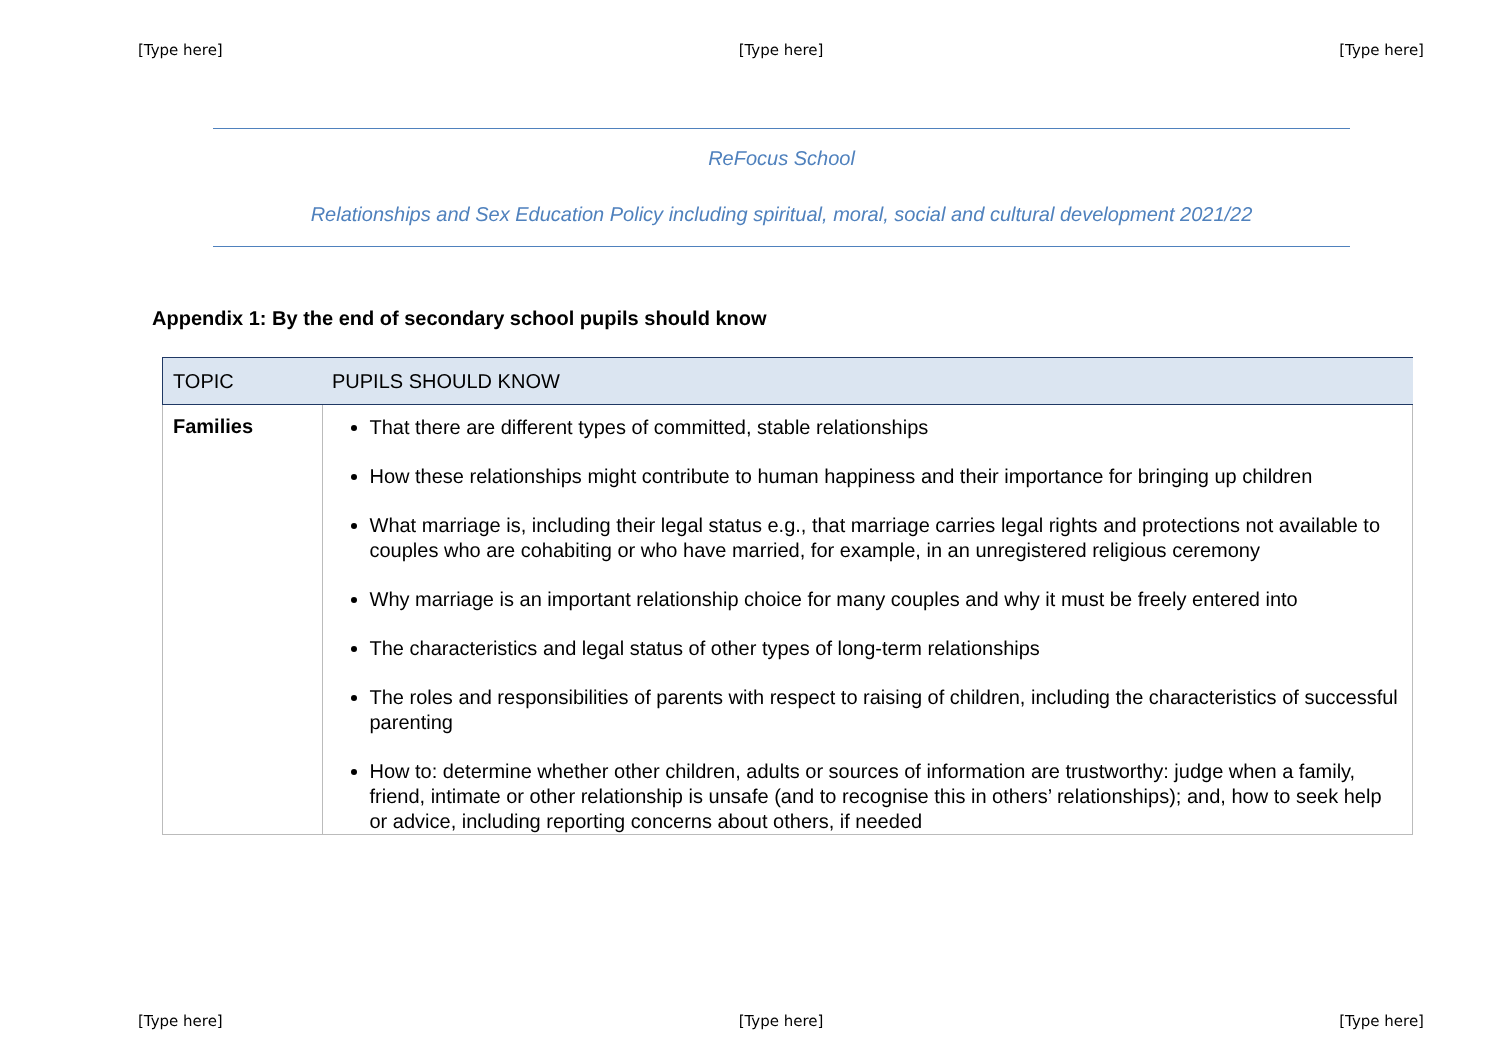[Type here] [Type here] [Type here]
ReFocus School
Relationships and Sex Education Policy including spiritual, moral, social and cultural development 2021/22
Appendix 1: By the end of secondary school pupils should know
| TOPIC | PUPILS SHOULD KNOW |
| --- | --- |
| Families | That there are different types of committed, stable relationships How these relationships might contribute to human happiness and their importance for bringing up children What marriage is, including their legal status e.g., that marriage carries legal rights and protections not available to couples who are cohabiting or who have married, for example, in an unregistered religious ceremony Why marriage is an important relationship choice for many couples and why it must be freely entered into The characteristics and legal status of other types of long-term relationships The roles and responsibilities of parents with respect to raising of children, including the characteristics of successful parenting How to: determine whether other children, adults or sources of information are trustworthy: judge when a family, friend, intimate or other relationship is unsafe (and to recognise this in others’ relationships); and, how to seek help or advice, including reporting concerns about others, if needed |
[Type here] [Type here] [Type here]